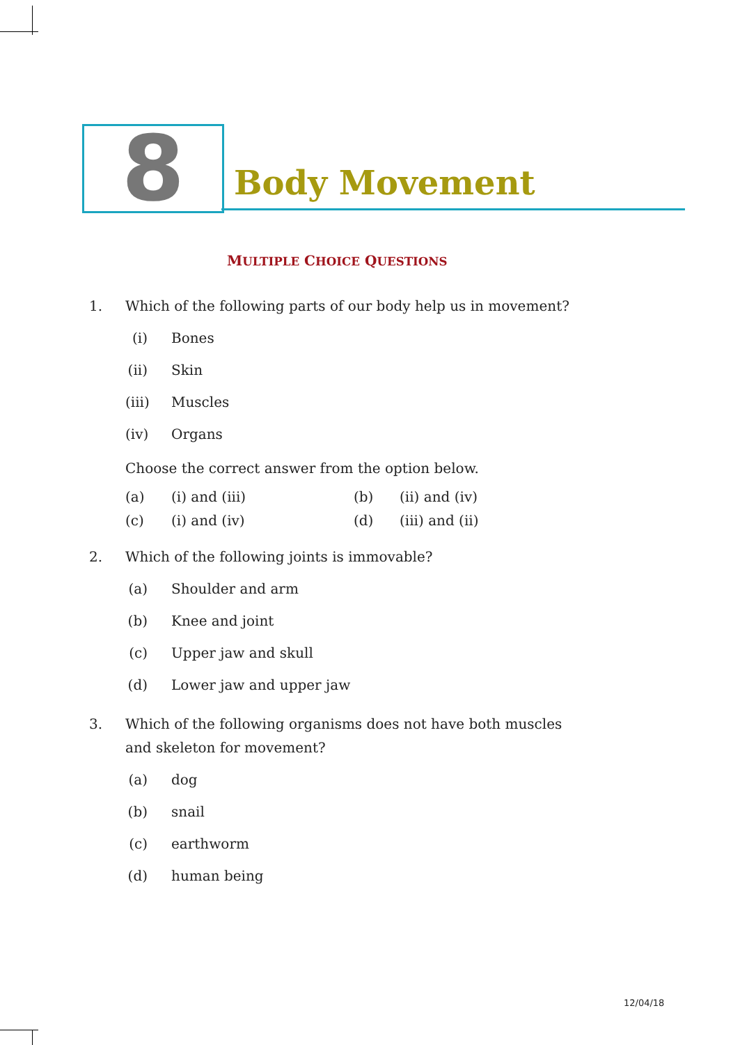8
Body Movement
MULTIPLE CHOICE QUESTIONS
1. Which of the following parts of our body help us in movement?
(i) Bones
(ii) Skin
(iii) Muscles
(iv) Organs
Choose the correct answer from the option below.
(a) (i) and (iii) (b) (ii) and (iv) (c) (i) and (iv) (d) (iii) and (ii)
2. Which of the following joints is immovable?
(a) Shoulder and arm
(b) Knee and joint
(c) Upper jaw and skull
(d) Lower jaw and upper jaw
3. Which of the following organisms does not have both muscles
and skeleton for movement?
(a) dog
(b) snail
(c) earthworm
(d) human being
12/04/18